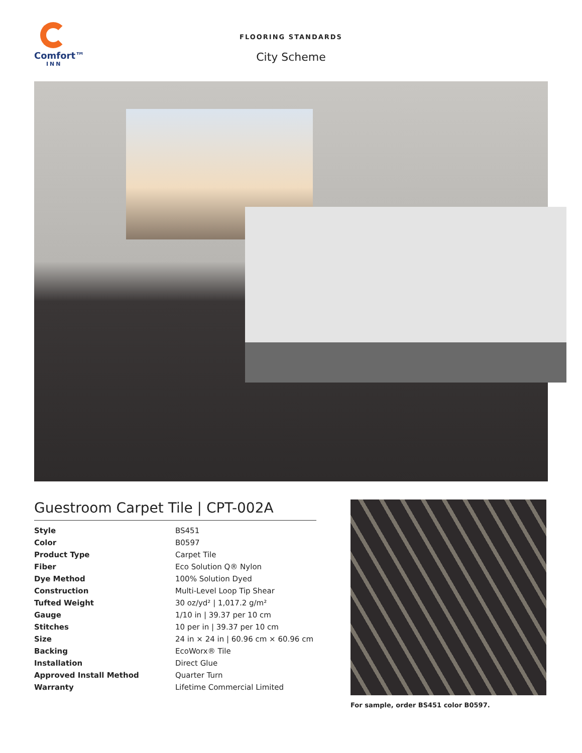Comfort™
INN
FLOORING STANDARDS
City Scheme
Guestroom Carpet Tile | CPT-002A
| Style | BS451 |
| Color | B0597 |
| Product Type | Carpet Tile |
| Fiber | Eco Solution Q® Nylon |
| Dye Method | 100% Solution Dyed |
| Construction | Multi-Level Loop Tip Shear |
| Tufted Weight | 30 oz/yd² / 1,017.2 g/m² |
| Gauge | 1/10 in / 39.37 per 10 cm |
| Stitches | 10 per in / 39.37 per 10 cm |
| Size | 24 in × 24 in / 60.96 cm × 60.96 cm |
| Backing | EcoWorx® Tile |
| Installation | Direct Glue |
| Approved Install Method | Quarter Turn |
| Warranty | Lifetime Commercial Limited |
For sample, order BS451 color B0597.